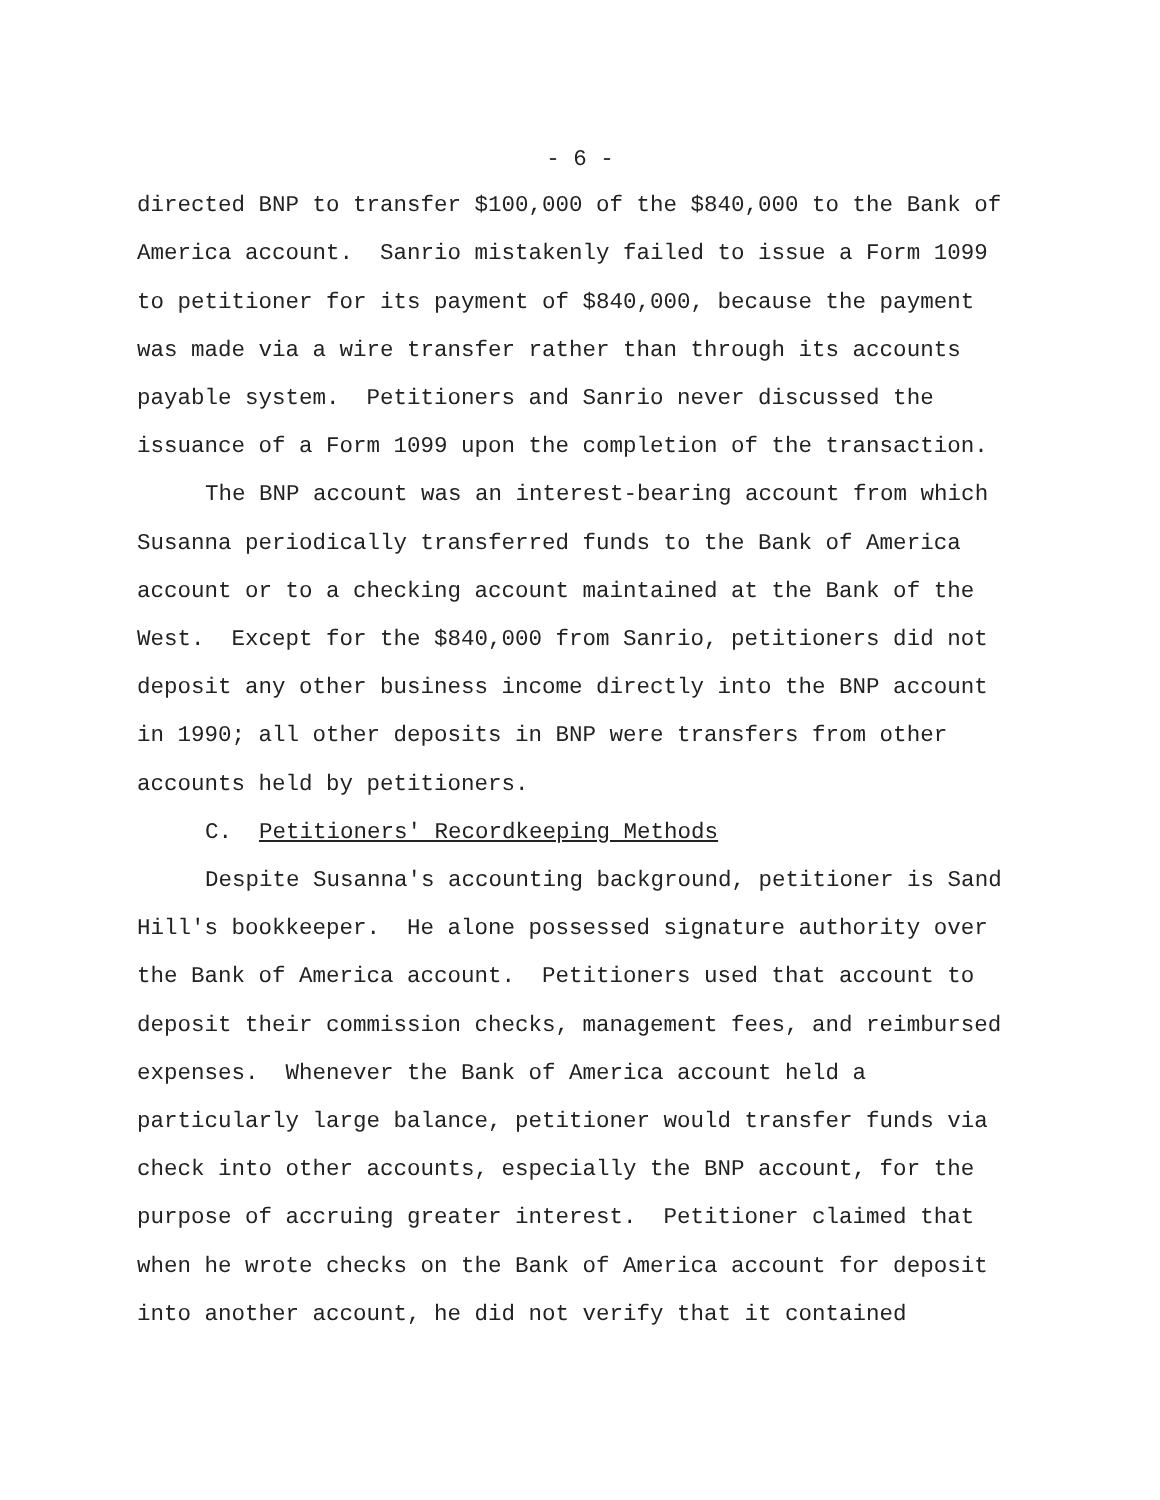- 6 -
directed BNP to transfer $100,000 of the $840,000 to the Bank of America account. Sanrio mistakenly failed to issue a Form 1099 to petitioner for its payment of $840,000, because the payment was made via a wire transfer rather than through its accounts payable system. Petitioners and Sanrio never discussed the issuance of a Form 1099 upon the completion of the transaction.
The BNP account was an interest-bearing account from which Susanna periodically transferred funds to the Bank of America account or to a checking account maintained at the Bank of the West. Except for the $840,000 from Sanrio, petitioners did not deposit any other business income directly into the BNP account in 1990; all other deposits in BNP were transfers from other accounts held by petitioners.
C. Petitioners' Recordkeeping Methods
Despite Susanna's accounting background, petitioner is Sand Hill's bookkeeper. He alone possessed signature authority over the Bank of America account. Petitioners used that account to deposit their commission checks, management fees, and reimbursed expenses. Whenever the Bank of America account held a particularly large balance, petitioner would transfer funds via check into other accounts, especially the BNP account, for the purpose of accruing greater interest. Petitioner claimed that when he wrote checks on the Bank of America account for deposit into another account, he did not verify that it contained